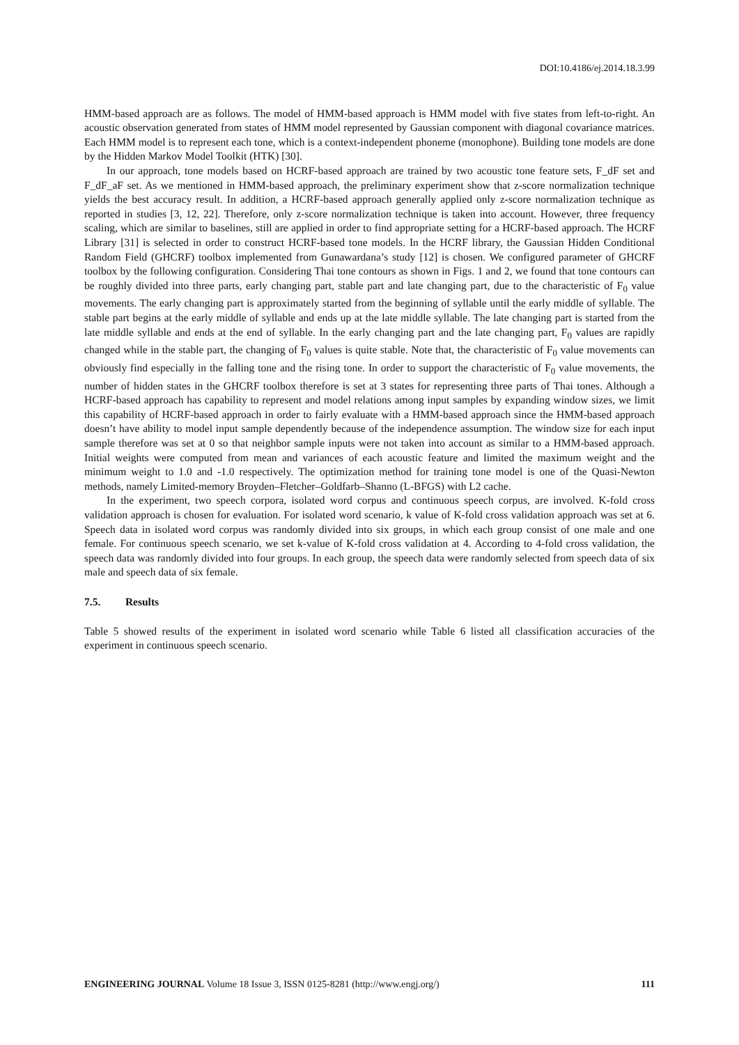DOI:10.4186/ej.2014.18.3.99
HMM-based approach are as follows. The model of HMM-based approach is HMM model with five states from left-to-right. An acoustic observation generated from states of HMM model represented by Gaussian component with diagonal covariance matrices. Each HMM model is to represent each tone, which is a context-independent phoneme (monophone). Building tone models are done by the Hidden Markov Model Toolkit (HTK) [30].
In our approach, tone models based on HCRF-based approach are trained by two acoustic tone feature sets, F_dF set and F_dF_aF set. As we mentioned in HMM-based approach, the preliminary experiment show that z-score normalization technique yields the best accuracy result. In addition, a HCRF-based approach generally applied only z-score normalization technique as reported in studies [3, 12, 22]. Therefore, only z-score normalization technique is taken into account. However, three frequency scaling, which are similar to baselines, still are applied in order to find appropriate setting for a HCRF-based approach. The HCRF Library [31] is selected in order to construct HCRF-based tone models. In the HCRF library, the Gaussian Hidden Conditional Random Field (GHCRF) toolbox implemented from Gunawardana’s study [12] is chosen. We configured parameter of GHCRF toolbox by the following configuration. Considering Thai tone contours as shown in Figs. 1 and 2, we found that tone contours can be roughly divided into three parts, early changing part, stable part and late changing part, due to the characteristic of F<sub>0</sub> value movements. The early changing part is approximately started from the beginning of syllable until the early middle of syllable. The stable part begins at the early middle of syllable and ends up at the late middle syllable. The late changing part is started from the late middle syllable and ends at the end of syllable. In the early changing part and the late changing part, F<sub>0</sub> values are rapidly changed while in the stable part, the changing of F<sub>0</sub> values is quite stable. Note that, the characteristic of F<sub>0</sub> value movements can obviously find especially in the falling tone and the rising tone. In order to support the characteristic of F<sub>0</sub> value movements, the number of hidden states in the GHCRF toolbox therefore is set at 3 states for representing three parts of Thai tones. Although a HCRF-based approach has capability to represent and model relations among input samples by expanding window sizes, we limit this capability of HCRF-based approach in order to fairly evaluate with a HMM-based approach since the HMM-based approach doesn’t have ability to model input sample dependently because of the independence assumption. The window size for each input sample therefore was set at 0 so that neighbor sample inputs were not taken into account as similar to a HMM-based approach. Initial weights were computed from mean and variances of each acoustic feature and limited the maximum weight and the minimum weight to 1.0 and -1.0 respectively. The optimization method for training tone model is one of the Quasi-Newton methods, namely Limited-memory Broyden–Fletcher–Goldfarb–Shanno (L-BFGS) with L2 cache.
In the experiment, two speech corpora, isolated word corpus and continuous speech corpus, are involved. K-fold cross validation approach is chosen for evaluation. For isolated word scenario, k value of K-fold cross validation approach was set at 6. Speech data in isolated word corpus was randomly divided into six groups, in which each group consist of one male and one female. For continuous speech scenario, we set k-value of K-fold cross validation at 4. According to 4-fold cross validation, the speech data was randomly divided into four groups. In each group, the speech data were randomly selected from speech data of six male and speech data of six female.
7.5. Results
Table 5 showed results of the experiment in isolated word scenario while Table 6 listed all classification accuracies of the experiment in continuous speech scenario.
ENGINEERING JOURNAL Volume 18 Issue 3, ISSN 0125-8281 (http://www.engj.org/)
111